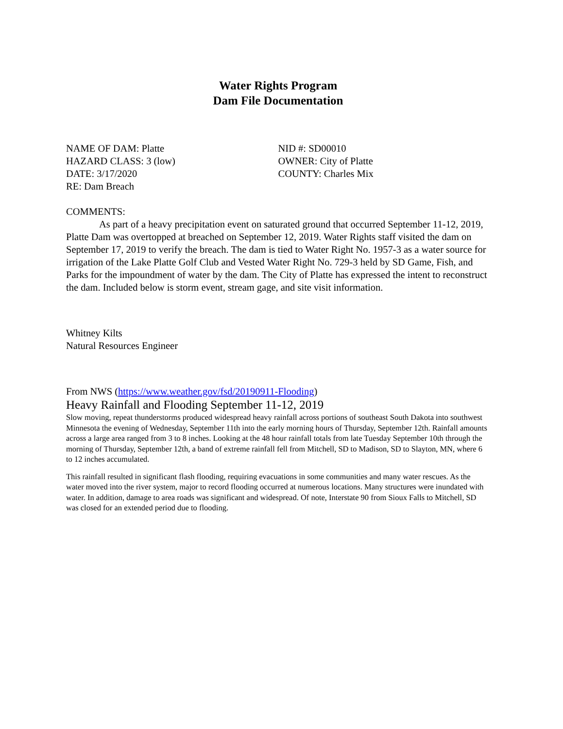Water Rights Program
Dam File Documentation
NAME OF DAM: Platte
HAZARD CLASS: 3 (low)
DATE: 3/17/2020
RE: Dam Breach
NID #: SD00010
OWNER: City of Platte
COUNTY: Charles Mix
COMMENTS:
As part of a heavy precipitation event on saturated ground that occurred September 11-12, 2019, Platte Dam was overtopped at breached on September 12, 2019. Water Rights staff visited the dam on September 17, 2019 to verify the breach. The dam is tied to Water Right No. 1957-3 as a water source for irrigation of the Lake Platte Golf Club and Vested Water Right No. 729-3 held by SD Game, Fish, and Parks for the impoundment of water by the dam. The City of Platte has expressed the intent to reconstruct the dam. Included below is storm event, stream gage, and site visit information.
Whitney Kilts
Natural Resources Engineer
From NWS (https://www.weather.gov/fsd/20190911-Flooding)
Heavy Rainfall and Flooding September 11-12, 2019
Slow moving, repeat thunderstorms produced widespread heavy rainfall across portions of southeast South Dakota into southwest Minnesota the evening of Wednesday, September 11th into the early morning hours of Thursday, September 12th. Rainfall amounts across a large area ranged from 3 to 8 inches. Looking at the 48 hour rainfall totals from late Tuesday September 10th through the morning of Thursday, September 12th, a band of extreme rainfall fell from Mitchell, SD to Madison, SD to Slayton, MN, where 6 to 12 inches accumulated.
This rainfall resulted in significant flash flooding, requiring evacuations in some communities and many water rescues. As the water moved into the river system, major to record flooding occurred at numerous locations. Many structures were inundated with water. In addition, damage to area roads was significant and widespread. Of note, Interstate 90 from Sioux Falls to Mitchell, SD was closed for an extended period due to flooding.